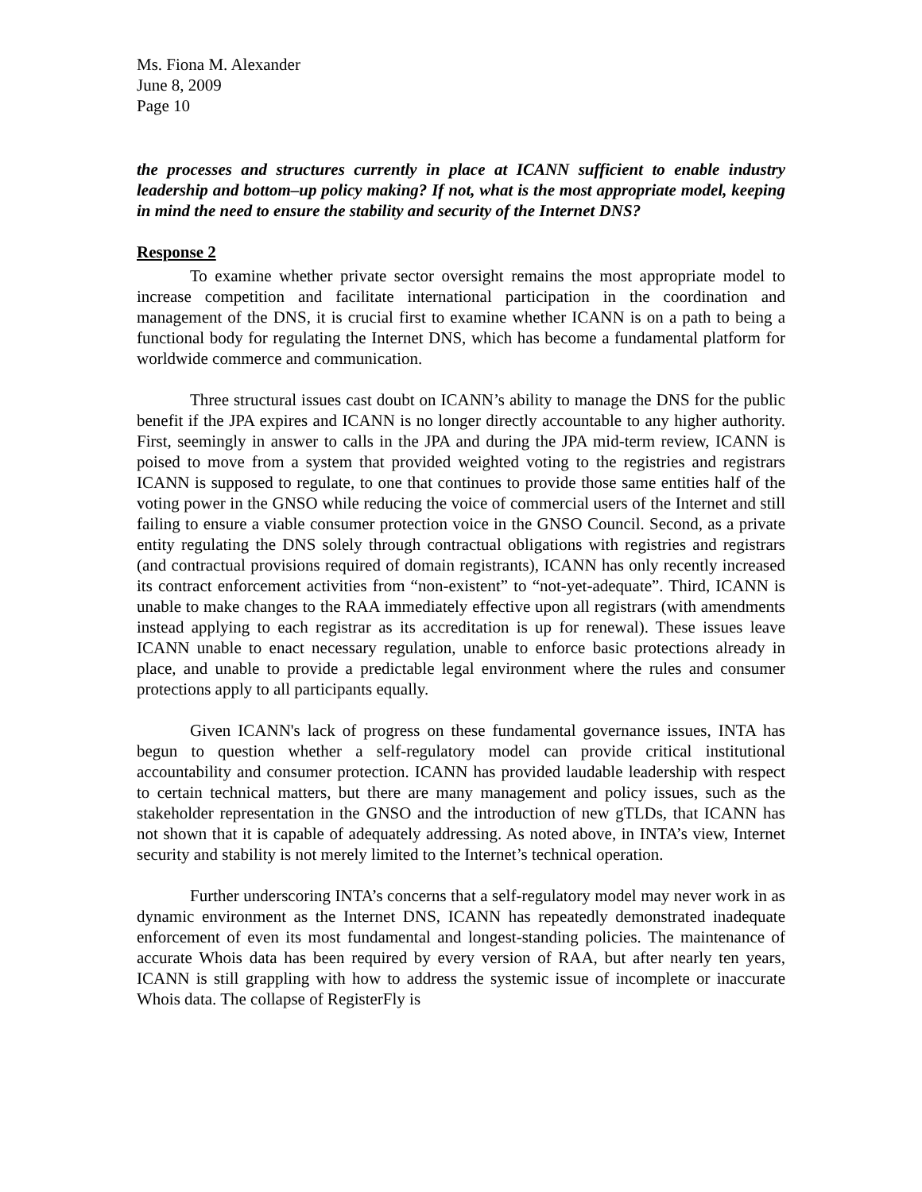Ms. Fiona M. Alexander
June 8, 2009
Page 10
the processes and structures currently in place at ICANN sufficient to enable industry leadership and bottom–up policy making? If not, what is the most appropriate model, keeping in mind the need to ensure the stability and security of the Internet DNS?
Response 2
To examine whether private sector oversight remains the most appropriate model to increase competition and facilitate international participation in the coordination and management of the DNS, it is crucial first to examine whether ICANN is on a path to being a functional body for regulating the Internet DNS, which has become a fundamental platform for worldwide commerce and communication.
Three structural issues cast doubt on ICANN’s ability to manage the DNS for the public benefit if the JPA expires and ICANN is no longer directly accountable to any higher authority. First, seemingly in answer to calls in the JPA and during the JPA mid-term review, ICANN is poised to move from a system that provided weighted voting to the registries and registrars ICANN is supposed to regulate, to one that continues to provide those same entities half of the voting power in the GNSO while reducing the voice of commercial users of the Internet and still failing to ensure a viable consumer protection voice in the GNSO Council. Second, as a private entity regulating the DNS solely through contractual obligations with registries and registrars (and contractual provisions required of domain registrants), ICANN has only recently increased its contract enforcement activities from “non-existent” to “not-yet-adequate”. Third, ICANN is unable to make changes to the RAA immediately effective upon all registrars (with amendments instead applying to each registrar as its accreditation is up for renewal). These issues leave ICANN unable to enact necessary regulation, unable to enforce basic protections already in place, and unable to provide a predictable legal environment where the rules and consumer protections apply to all participants equally.
Given ICANN's lack of progress on these fundamental governance issues, INTA has begun to question whether a self-regulatory model can provide critical institutional accountability and consumer protection. ICANN has provided laudable leadership with respect to certain technical matters, but there are many management and policy issues, such as the stakeholder representation in the GNSO and the introduction of new gTLDs, that ICANN has not shown that it is capable of adequately addressing. As noted above, in INTA’s view, Internet security and stability is not merely limited to the Internet’s technical operation.
Further underscoring INTA’s concerns that a self-regulatory model may never work in as dynamic environment as the Internet DNS, ICANN has repeatedly demonstrated inadequate enforcement of even its most fundamental and longest-standing policies. The maintenance of accurate Whois data has been required by every version of RAA, but after nearly ten years, ICANN is still grappling with how to address the systemic issue of incomplete or inaccurate Whois data. The collapse of RegisterFly is